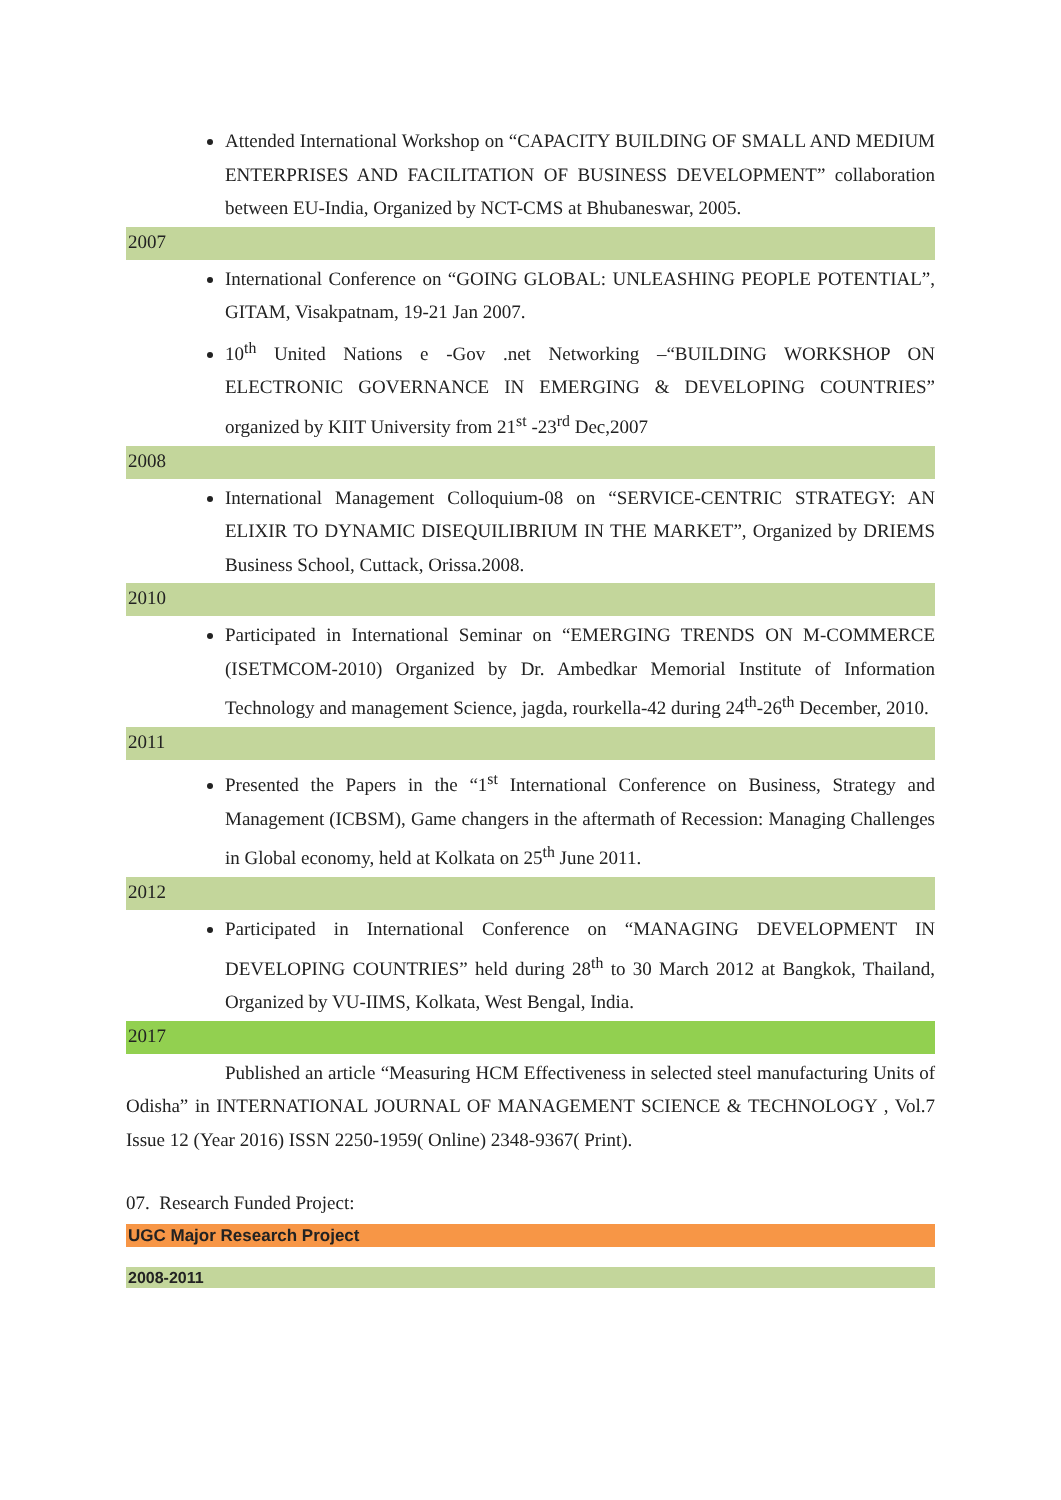Attended International Workshop on “CAPACITY BUILDING OF SMALL AND MEDIUM ENTERPRISES AND FACILITATION OF BUSINESS DEVELOPMENT” collaboration between EU-India, Organized by NCT-CMS at Bhubaneswar, 2005.
2007
International Conference on “GOING GLOBAL: UNLEASHING PEOPLE POTENTIAL”, GITAM, Visakpatnam, 19-21 Jan 2007.
10<sup>th</sup> United Nations e -Gov .net Networking –“BUILDING WORKSHOP ON ELECTRONIC GOVERNANCE IN EMERGING & DEVELOPING COUNTRIES” organized by KIIT University from 21<sup>st</sup> -23<sup>rd</sup> Dec,2007
2008
International Management Colloquium-08 on “SERVICE-CENTRIC STRATEGY: AN ELIXIR TO DYNAMIC DISEQUILIBRIUM IN THE MARKET”, Organized by DRIEMS Business School, Cuttack, Orissa.2008.
2010
Participated in International Seminar on “EMERGING TRENDS ON M-COMMERCE (ISETMCOM-2010) Organized by Dr. Ambedkar Memorial Institute of Information Technology and management Science, jagda, rourkella-42 during 24<sup>th</sup>-26<sup>th</sup> December, 2010.
2011
Presented the Papers in the “1<sup>st</sup> International Conference on Business, Strategy and Management (ICBSM), Game changers in the aftermath of Recession: Managing Challenges in Global economy, held at Kolkata on 25<sup>th</sup> June 2011.
2012
Participated in International Conference on “MANAGING DEVELOPMENT IN DEVELOPING COUNTRIES” held during 28<sup>th</sup> to 30 March 2012 at Bangkok, Thailand, Organized by VU-IIMS, Kolkata, West Bengal, India.
2017
Published an article “Measuring HCM Effectiveness in selected steel manufacturing Units of Odisha” in INTERNATIONAL JOURNAL OF MANAGEMENT SCIENCE & TECHNOLOGY , Vol.7 Issue 12 (Year 2016) ISSN 2250-1959( Online) 2348-9367( Print).
07. Research Funded Project:
UGC Major Research Project
2008-2011